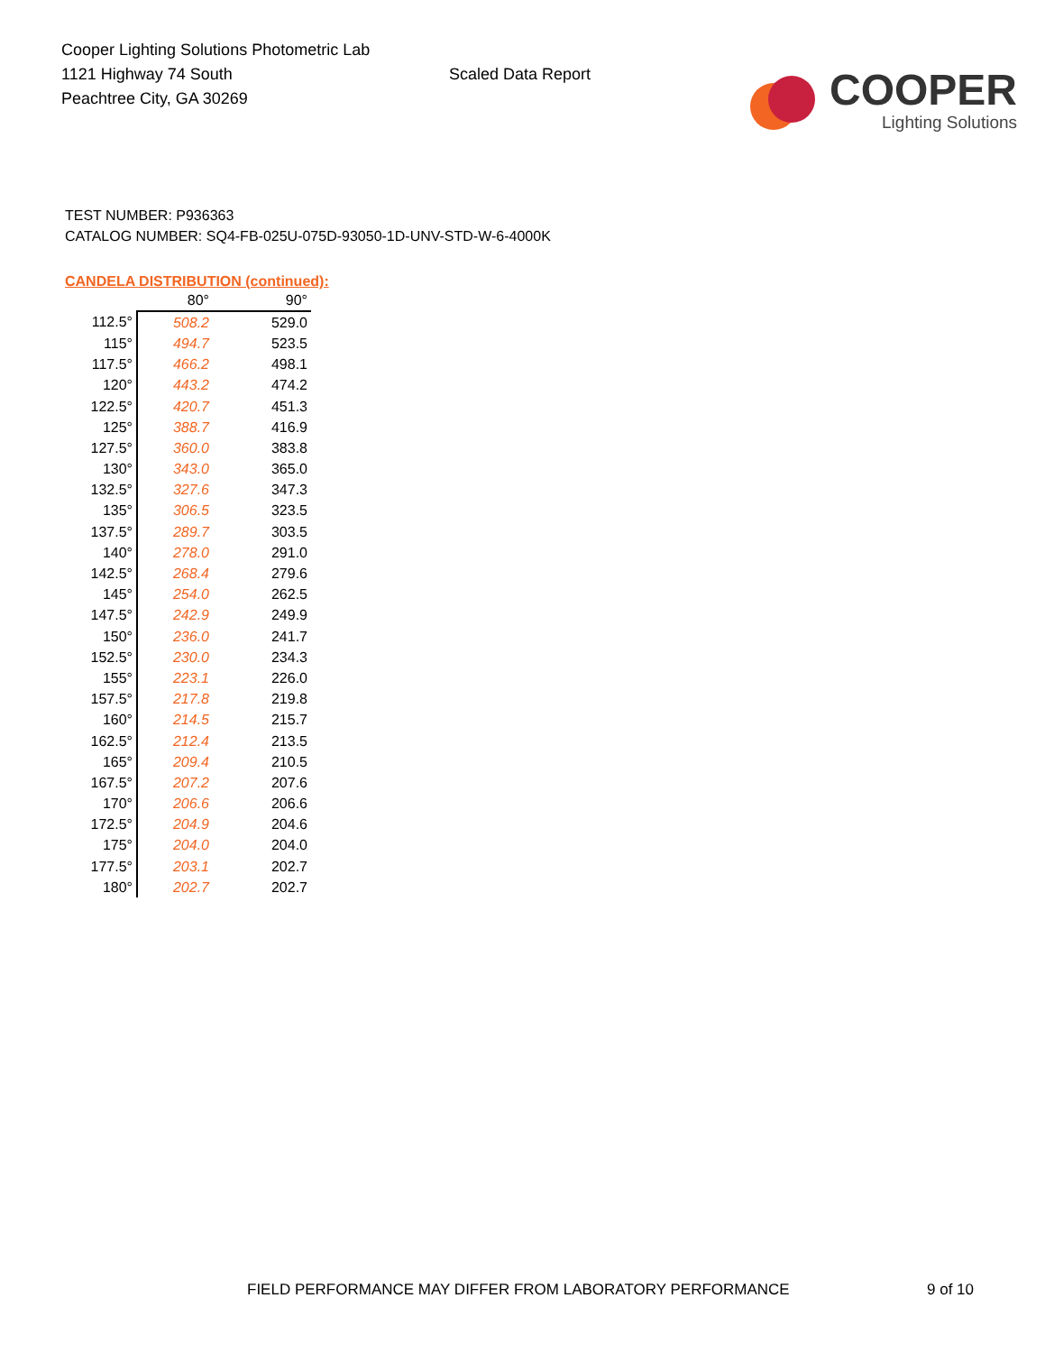Cooper Lighting Solutions Photometric Lab
1121 Highway 74 South
Peachtree City, GA 30269
Scaled Data Report
COOPER
Lighting Solutions
TEST NUMBER: P936363
CATALOG NUMBER: SQ4-FB-025U-075D-93050-1D-UNV-STD-W-6-4000K
CANDELA DISTRIBUTION (continued):
| | 80° | 90° |
| --- | --- | --- |
| 112.5° | 508.2 | 529.0 |
| 115° | 494.7 | 523.5 |
| 117.5° | 466.2 | 498.1 |
| 120° | 443.2 | 474.2 |
| 122.5° | 420.7 | 451.3 |
| 125° | 388.7 | 416.9 |
| 127.5° | 360.0 | 383.8 |
| 130° | 343.0 | 365.0 |
| 132.5° | 327.6 | 347.3 |
| 135° | 306.5 | 323.5 |
| 137.5° | 289.7 | 303.5 |
| 140° | 278.0 | 291.0 |
| 142.5° | 268.4 | 279.6 |
| 145° | 254.0 | 262.5 |
| 147.5° | 242.9 | 249.9 |
| 150° | 236.0 | 241.7 |
| 152.5° | 230.0 | 234.3 |
| 155° | 223.1 | 226.0 |
| 157.5° | 217.8 | 219.8 |
| 160° | 214.5 | 215.7 |
| 162.5° | 212.4 | 213.5 |
| 165° | 209.4 | 210.5 |
| 167.5° | 207.2 | 207.6 |
| 170° | 206.6 | 206.6 |
| 172.5° | 204.9 | 204.6 |
| 175° | 204.0 | 204.0 |
| 177.5° | 203.1 | 202.7 |
| 180° | 202.7 | 202.7 |
FIELD PERFORMANCE MAY DIFFER FROM LABORATORY PERFORMANCE 9 of 10